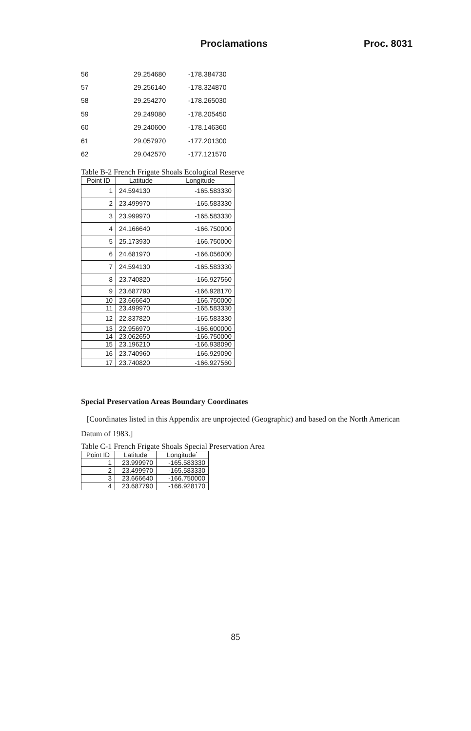Proclamations Proc. 8031
| 56 | 29.254680 | -178.384730 |
| 57 | 29.256140 | -178.324870 |
| 58 | 29.254270 | -178.265030 |
| 59 | 29.249080 | -178.205450 |
| 60 | 29.240600 | -178.146360 |
| 61 | 29.057970 | -177.201300 |
| 62 | 29.042570 | -177.121570 |
Table B-2 French Frigate Shoals Ecological Reserve
| Point ID | Latitude | Longitude |
| --- | --- | --- |
| 1 | 24.594130 | -165.583330 |
| 2 | 23.499970 | -165.583330 |
| 3 | 23.999970 | -165.583330 |
| 4 | 24.166640 | -166.750000 |
| 5 | 25.173930 | -166.750000 |
| 6 | 24.681970 | -166.056000 |
| 7 | 24.594130 | -165.583330 |
| 8 | 23.740820 | -166.927560 |
| 9 | 23.687790 | -166.928170 |
| 10 | 23.666640 | -166.750000 |
| 11 | 23.499970 | -165.583330 |
| 12 | 22.837820 | -165.583330 |
| 13 | 22.956970 | -166.600000 |
| 14 | 23.062650 | -166.750000 |
| 15 | 23.196210 | -166.938090 |
| 16 | 23.740960 | -166.929090 |
| 17 | 23.740820 | -166.927560 |
Special Preservation Areas Boundary Coordinates
[Coordinates listed in this Appendix are unprojected (Geographic) and based on the North American Datum of 1983.]
Table C-1 French Frigate Shoals Special Preservation Area
| Point ID | Latitude | Longitude` |
| --- | --- | --- |
| 1 | 23.999970 | -165.583330 |
| 2 | 23.499970 | -165.583330 |
| 3 | 23.666640 | -166.750000 |
| 4 | 23.687790 | -166.928170 |
85